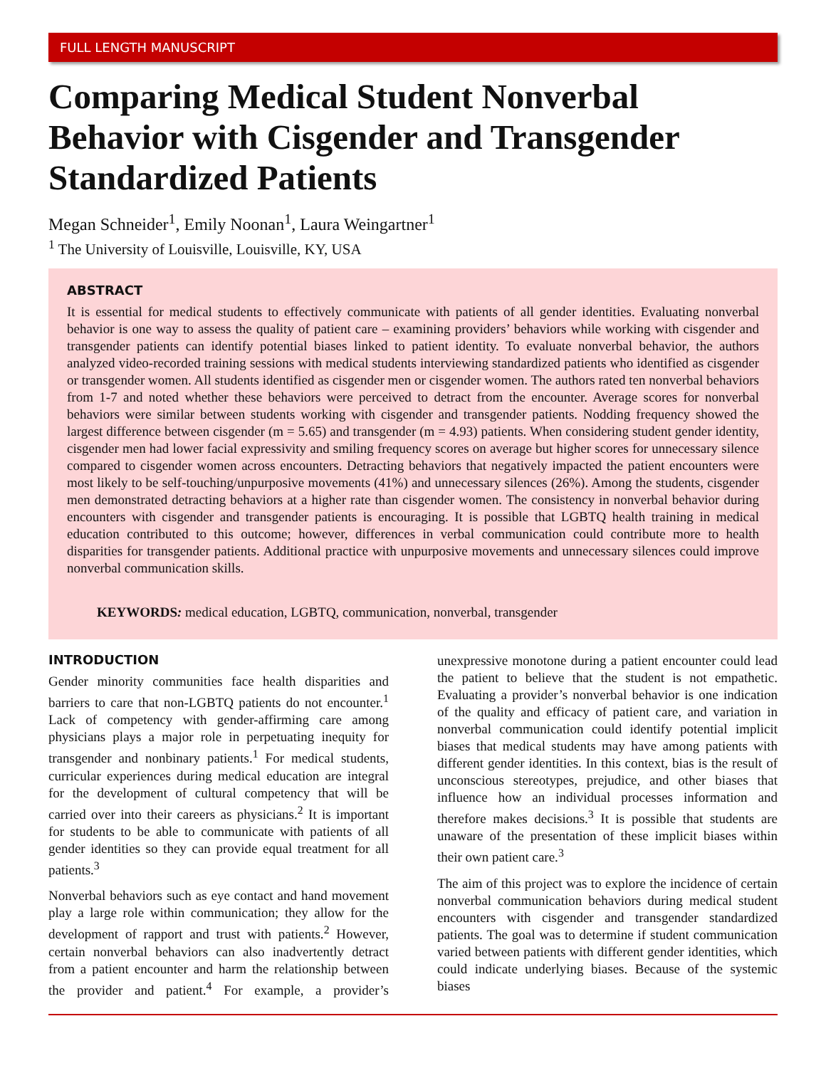FULL LENGTH MANUSCRIPT
Comparing Medical Student Nonverbal Behavior with Cisgender and Transgender Standardized Patients
Megan Schneider<sup>1</sup>, Emily Noonan<sup>1</sup>, Laura Weingartner<sup>1</sup>
<sup>1</sup> The University of Louisville, Louisville, KY, USA
ABSTRACT
It is essential for medical students to effectively communicate with patients of all gender identities. Evaluating nonverbal behavior is one way to assess the quality of patient care – examining providers’ behaviors while working with cisgender and transgender patients can identify potential biases linked to patient identity. To evaluate nonverbal behavior, the authors analyzed video-recorded training sessions with medical students interviewing standardized patients who identified as cisgender or transgender women. All students identified as cisgender men or cisgender women. The authors rated ten nonverbal behaviors from 1-7 and noted whether these behaviors were perceived to detract from the encounter. Average scores for nonverbal behaviors were similar between students working with cisgender and transgender patients. Nodding frequency showed the largest difference between cisgender (m = 5.65) and transgender (m = 4.93) patients. When considering student gender identity, cisgender men had lower facial expressivity and smiling frequency scores on average but higher scores for unnecessary silence compared to cisgender women across encounters. Detracting behaviors that negatively impacted the patient encounters were most likely to be self-touching/unpurposive movements (41%) and unnecessary silences (26%). Among the students, cisgender men demonstrated detracting behaviors at a higher rate than cisgender women. The consistency in nonverbal behavior during encounters with cisgender and transgender patients is encouraging. It is possible that LGBTQ health training in medical education contributed to this outcome; however, differences in verbal communication could contribute more to health disparities for transgender patients. Additional practice with unpurposive movements and unnecessary silences could improve nonverbal communication skills.
KEYWORDS: medical education, LGBTQ, communication, nonverbal, transgender
INTRODUCTION
Gender minority communities face health disparities and barriers to care that non-LGBTQ patients do not encounter.<sup>1</sup> Lack of competency with gender-affirming care among physicians plays a major role in perpetuating inequity for transgender and nonbinary patients.<sup>1</sup> For medical students, curricular experiences during medical education are integral for the development of cultural competency that will be carried over into their careers as physicians.<sup>2</sup> It is important for students to be able to communicate with patients of all gender identities so they can provide equal treatment for all patients.<sup>3</sup>
Nonverbal behaviors such as eye contact and hand movement play a large role within communication; they allow for the development of rapport and trust with patients.<sup>2</sup> However, certain nonverbal behaviors can also inadvertently detract from a patient encounter and harm the relationship between the provider and patient.<sup>4</sup> For example, a provider’s unexpressive monotone during a patient encounter could lead the patient to believe that the student is not empathetic. Evaluating a provider’s nonverbal behavior is one indication of the quality and efficacy of patient care, and variation in nonverbal communication could identify potential implicit biases that medical students may have among patients with different gender identities. In this context, bias is the result of unconscious stereotypes, prejudice, and other biases that influence how an individual processes information and therefore makes decisions.<sup>3</sup> It is possible that students are unaware of the presentation of these implicit biases within their own patient care.<sup>3</sup>
The aim of this project was to explore the incidence of certain nonverbal communication behaviors during medical student encounters with cisgender and transgender standardized patients. The goal was to determine if student communication varied between patients with different gender identities, which could indicate underlying biases. Because of the systemic biases